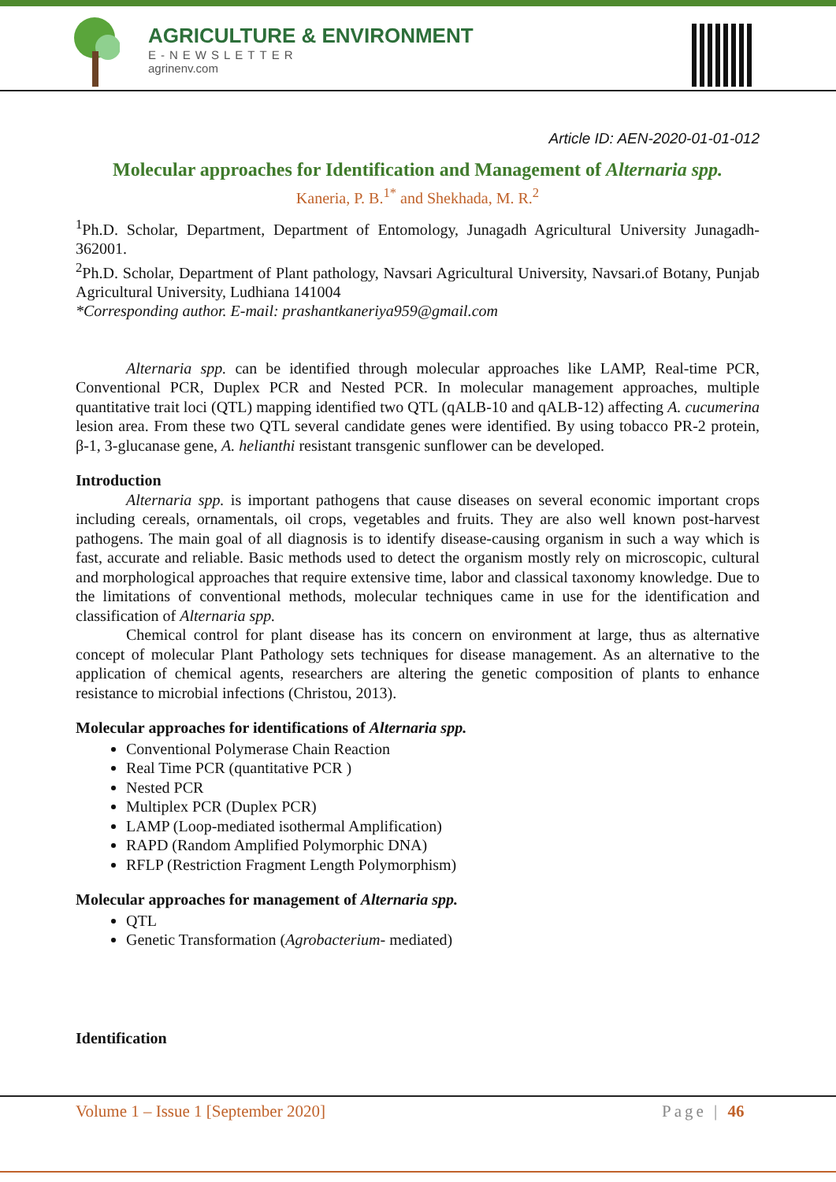AGRICULTURE & ENVIRONMENT
E-NEWSLETTER
agrinenv.com
Article ID: AEN-2020-01-01-012
Molecular approaches for Identification and Management of Alternaria spp.
Kaneria, P. B.<sup>1*</sup> and Shekhada, M. R.<sup>2</sup>
<sup>1</sup> Ph.D. Scholar, Department, Department of Entomology, Junagadh Agricultural University Junagadh- 362001.
<sup>2</sup> Ph.D. Scholar, Department of Plant pathology, Navsari Agricultural University, Navsari.of Botany, Punjab Agricultural University, Ludhiana 141004
*Corresponding author. E-mail: prashantkaneriya959@gmail.com
Alternaria spp. can be identified through molecular approaches like LAMP, Real-time PCR, Conventional PCR, Duplex PCR and Nested PCR. In molecular management approaches, multiple quantitative trait loci (QTL) mapping identified two QTL (qALB-10 and qALB-12) affecting A. cucumerina lesion area. From these two QTL several candidate genes were identified. By using tobacco PR-2 protein, β-1, 3-glucanase gene, A. helianthi resistant transgenic sunflower can be developed.
Introduction
Alternaria spp. is important pathogens that cause diseases on several economic important crops including cereals, ornamentals, oil crops, vegetables and fruits. They are also well known post-harvest pathogens. The main goal of all diagnosis is to identify disease-causing organism in such a way which is fast, accurate and reliable. Basic methods used to detect the organism mostly rely on microscopic, cultural and morphological approaches that require extensive time, labor and classical taxonomy knowledge. Due to the limitations of conventional methods, molecular techniques came in use for the identification and classification of Alternaria spp.
Chemical control for plant disease has its concern on environment at large, thus as alternative concept of molecular Plant Pathology sets techniques for disease management. As an alternative to the application of chemical agents, researchers are altering the genetic composition of plants to enhance resistance to microbial infections (Christou, 2013).
Molecular approaches for identifications of Alternaria spp.
Conventional Polymerase Chain Reaction
Real Time PCR (quantitative PCR )
Nested PCR
Multiplex PCR (Duplex PCR)
LAMP (Loop-mediated isothermal Amplification)
RAPD (Random Amplified Polymorphic DNA)
RFLP (Restriction Fragment Length Polymorphism)
Molecular approaches for management of Alternaria spp.
QTL
Genetic Transformation (Agrobacterium- mediated)
Identification
Volume 1 – Issue 1 [September 2020] Page | 46